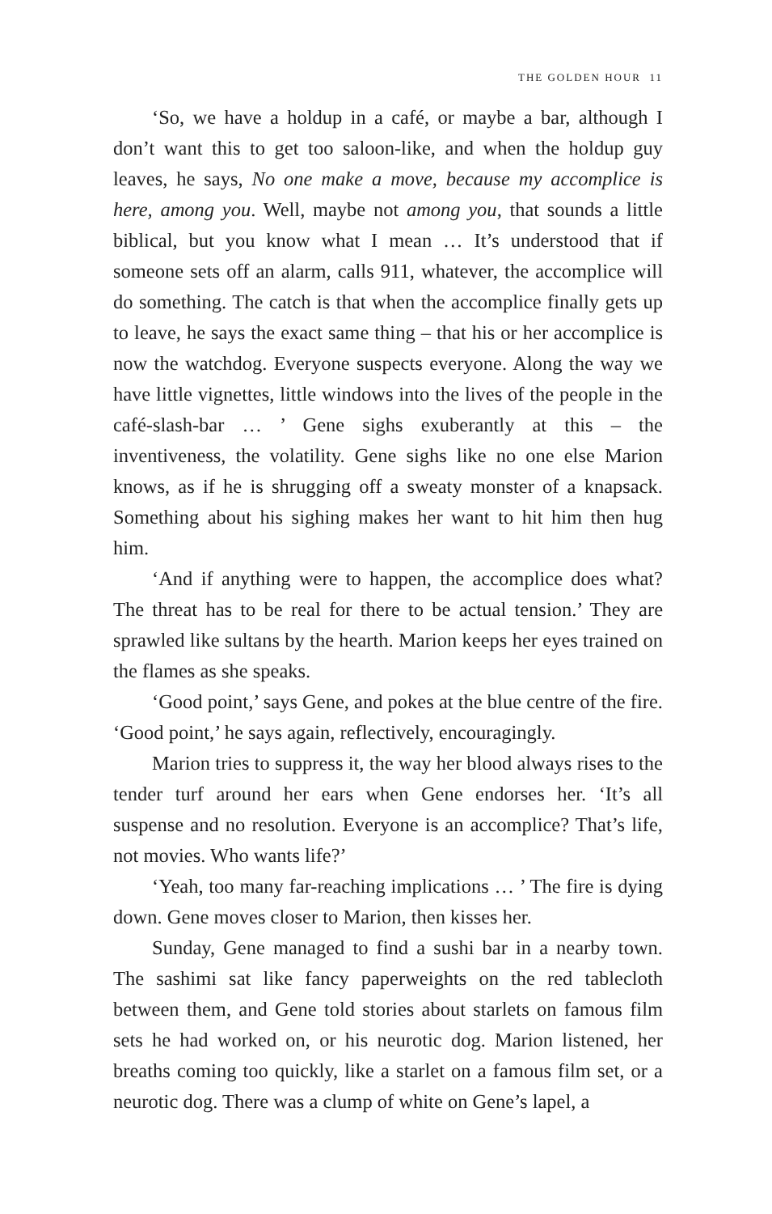THE GOLDEN HOUR 11
‘So, we have a holdup in a café, or maybe a bar, although I don’t want this to get too saloon-like, and when the holdup guy leaves, he says, No one make a move, because my accomplice is here, among you. Well, maybe not among you, that sounds a little biblical, but you know what I mean … It’s understood that if someone sets off an alarm, calls 911, whatever, the accomplice will do something. The catch is that when the accomplice finally gets up to leave, he says the exact same thing – that his or her accomplice is now the watchdog. Everyone suspects everyone. Along the way we have little vignettes, little windows into the lives of the people in the café-slash-bar … ’ Gene sighs exuberantly at this – the inventiveness, the volatility. Gene sighs like no one else Marion knows, as if he is shrugging off a sweaty monster of a knapsack. Something about his sighing makes her want to hit him then hug him.
‘And if anything were to happen, the accomplice does what? The threat has to be real for there to be actual tension.’ They are sprawled like sultans by the hearth. Marion keeps her eyes trained on the flames as she speaks.
‘Good point,’ says Gene, and pokes at the blue centre of the fire. ‘Good point,’ he says again, reflectively, encouragingly.
Marion tries to suppress it, the way her blood always rises to the tender turf around her ears when Gene endorses her. ‘It’s all suspense and no resolution. Everyone is an accomplice? That’s life, not movies. Who wants life?’
‘Yeah, too many far-reaching implications … ’ The fire is dying down. Gene moves closer to Marion, then kisses her.
Sunday, Gene managed to find a sushi bar in a nearby town. The sashimi sat like fancy paperweights on the red tablecloth between them, and Gene told stories about starlets on famous film sets he had worked on, or his neurotic dog. Marion listened, her breaths coming too quickly, like a starlet on a famous film set, or a neurotic dog. There was a clump of white on Gene’s lapel, a